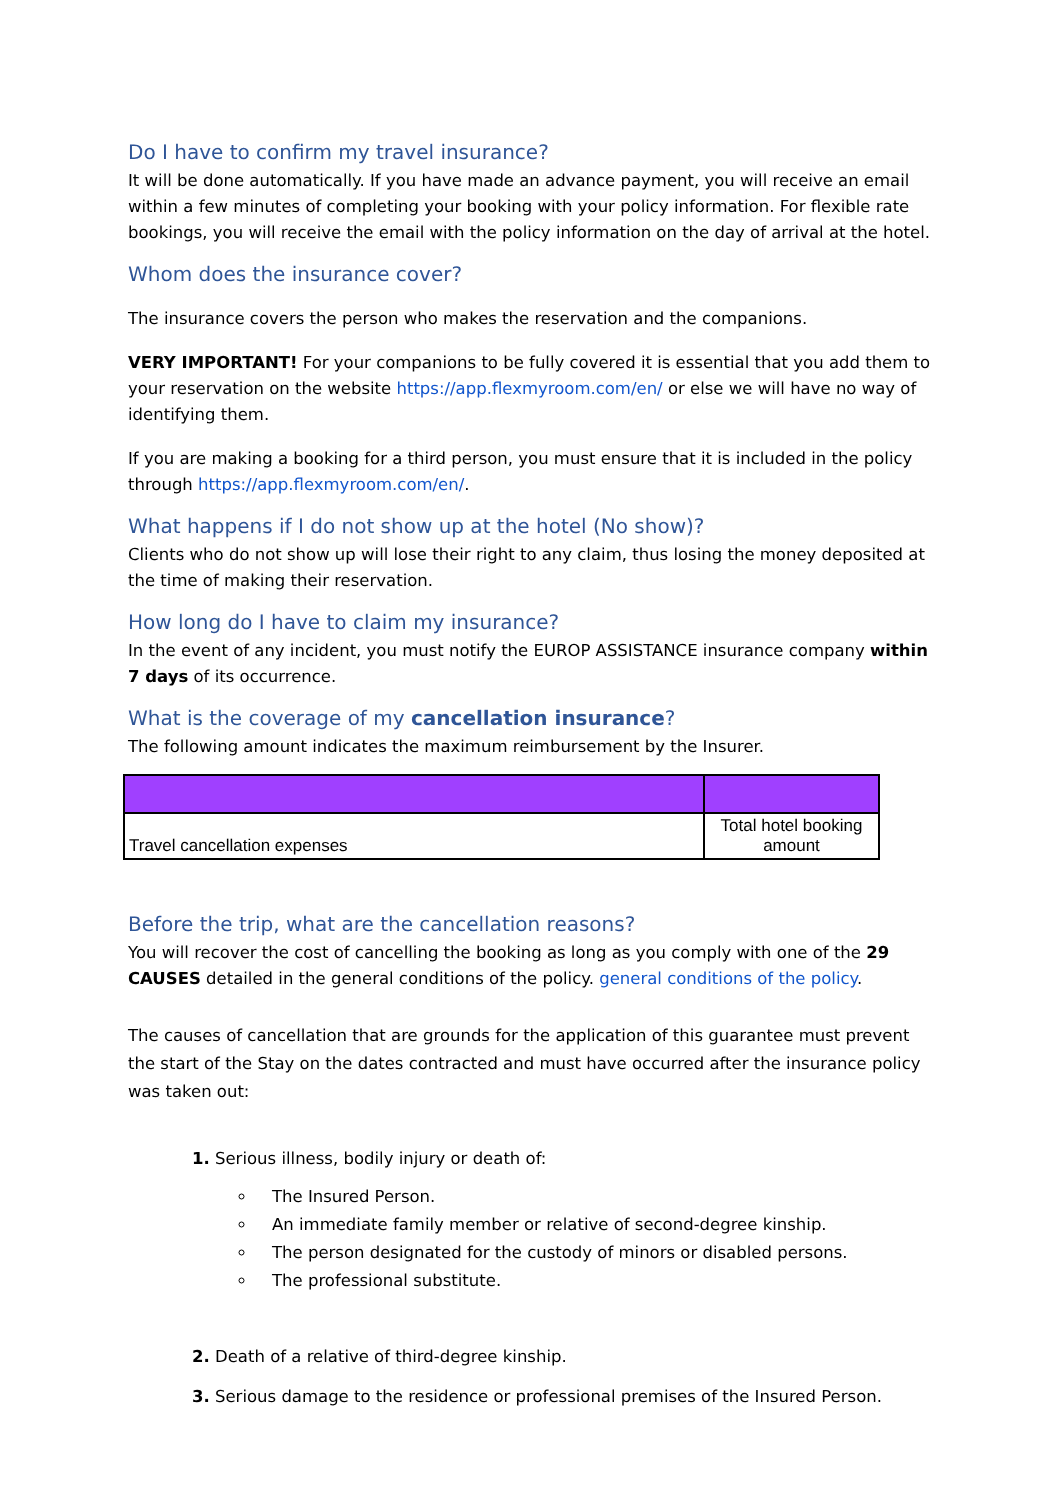Do I have to confirm my travel insurance?
It will be done automatically. If you have made an advance payment, you will receive an email within a few minutes of completing your booking with your policy information. For flexible rate bookings, you will receive the email with the policy information on the day of arrival at the hotel.
Whom does the insurance cover?
The insurance covers the person who makes the reservation and the companions.
VERY IMPORTANT! For your companions to be fully covered it is essential that you add them to your reservation on the website https://app.flexmyroom.com/en/ or else we will have no way of identifying them.
If you are making a booking for a third person, you must ensure that it is included in the policy through https://app.flexmyroom.com/en/.
What happens if I do not show up at the hotel (No show)?
Clients who do not show up will lose their right to any claim, thus losing the money deposited at the time of making their reservation.
How long do I have to claim my insurance?
In the event of any incident, you must notify the EUROP ASSISTANCE insurance company within 7 days of its occurrence.
What is the coverage of my cancellation insurance?
The following amount indicates the maximum reimbursement by the Insurer.
| Travel cancellation expenses | Total hotel booking amount |
Before the trip, what are the cancellation reasons?
You will recover the cost of cancelling the booking as long as you comply with one of the 29 CAUSES detailed in the general conditions of the policy. general conditions of the policy.
The causes of cancellation that are grounds for the application of this guarantee must prevent the start of the Stay on the dates contracted and must have occurred after the insurance policy was taken out:
1. Serious illness, bodily injury or death of:
The Insured Person.
An immediate family member or relative of second-degree kinship.
The person designated for the custody of minors or disabled persons.
The professional substitute.
2. Death of a relative of third-degree kinship.
3. Serious damage to the residence or professional premises of the Insured Person.